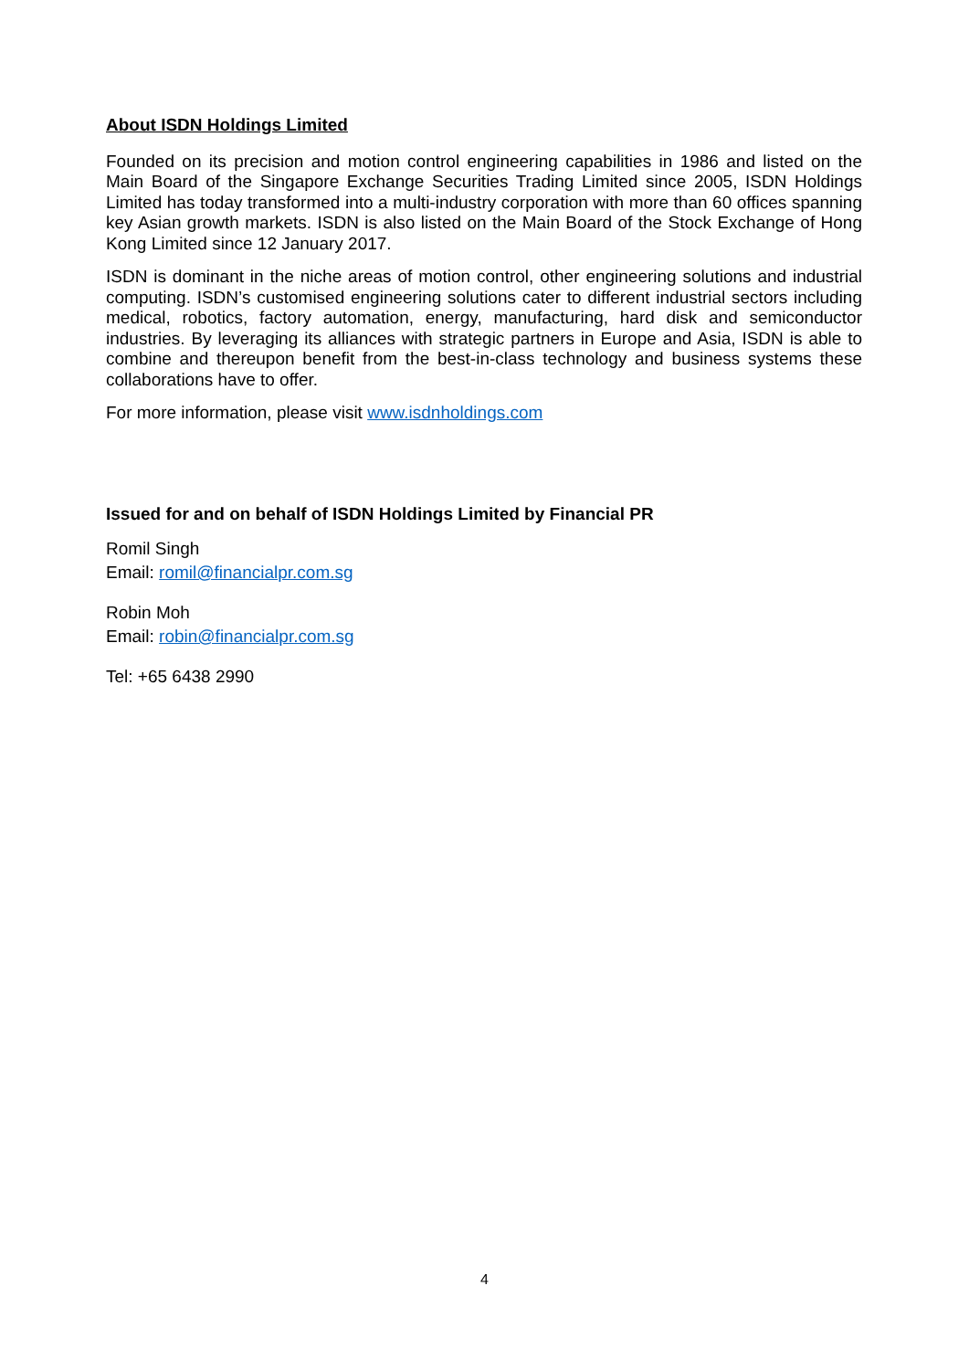About ISDN Holdings Limited
Founded on its precision and motion control engineering capabilities in 1986 and listed on the Main Board of the Singapore Exchange Securities Trading Limited since 2005, ISDN Holdings Limited has today transformed into a multi-industry corporation with more than 60 offices spanning key Asian growth markets. ISDN is also listed on the Main Board of the Stock Exchange of Hong Kong Limited since 12 January 2017.
ISDN is dominant in the niche areas of motion control, other engineering solutions and industrial computing. ISDN’s customised engineering solutions cater to different industrial sectors including medical, robotics, factory automation, energy, manufacturing, hard disk and semiconductor industries. By leveraging its alliances with strategic partners in Europe and Asia, ISDN is able to combine and thereupon benefit from the best-in-class technology and business systems these collaborations have to offer.
For more information, please visit www.isdnholdings.com
Issued for and on behalf of ISDN Holdings Limited by Financial PR
Romil Singh
Email: romil@financialpr.com.sg
Robin Moh
Email: robin@financialpr.com.sg
Tel: +65 6438 2990
4